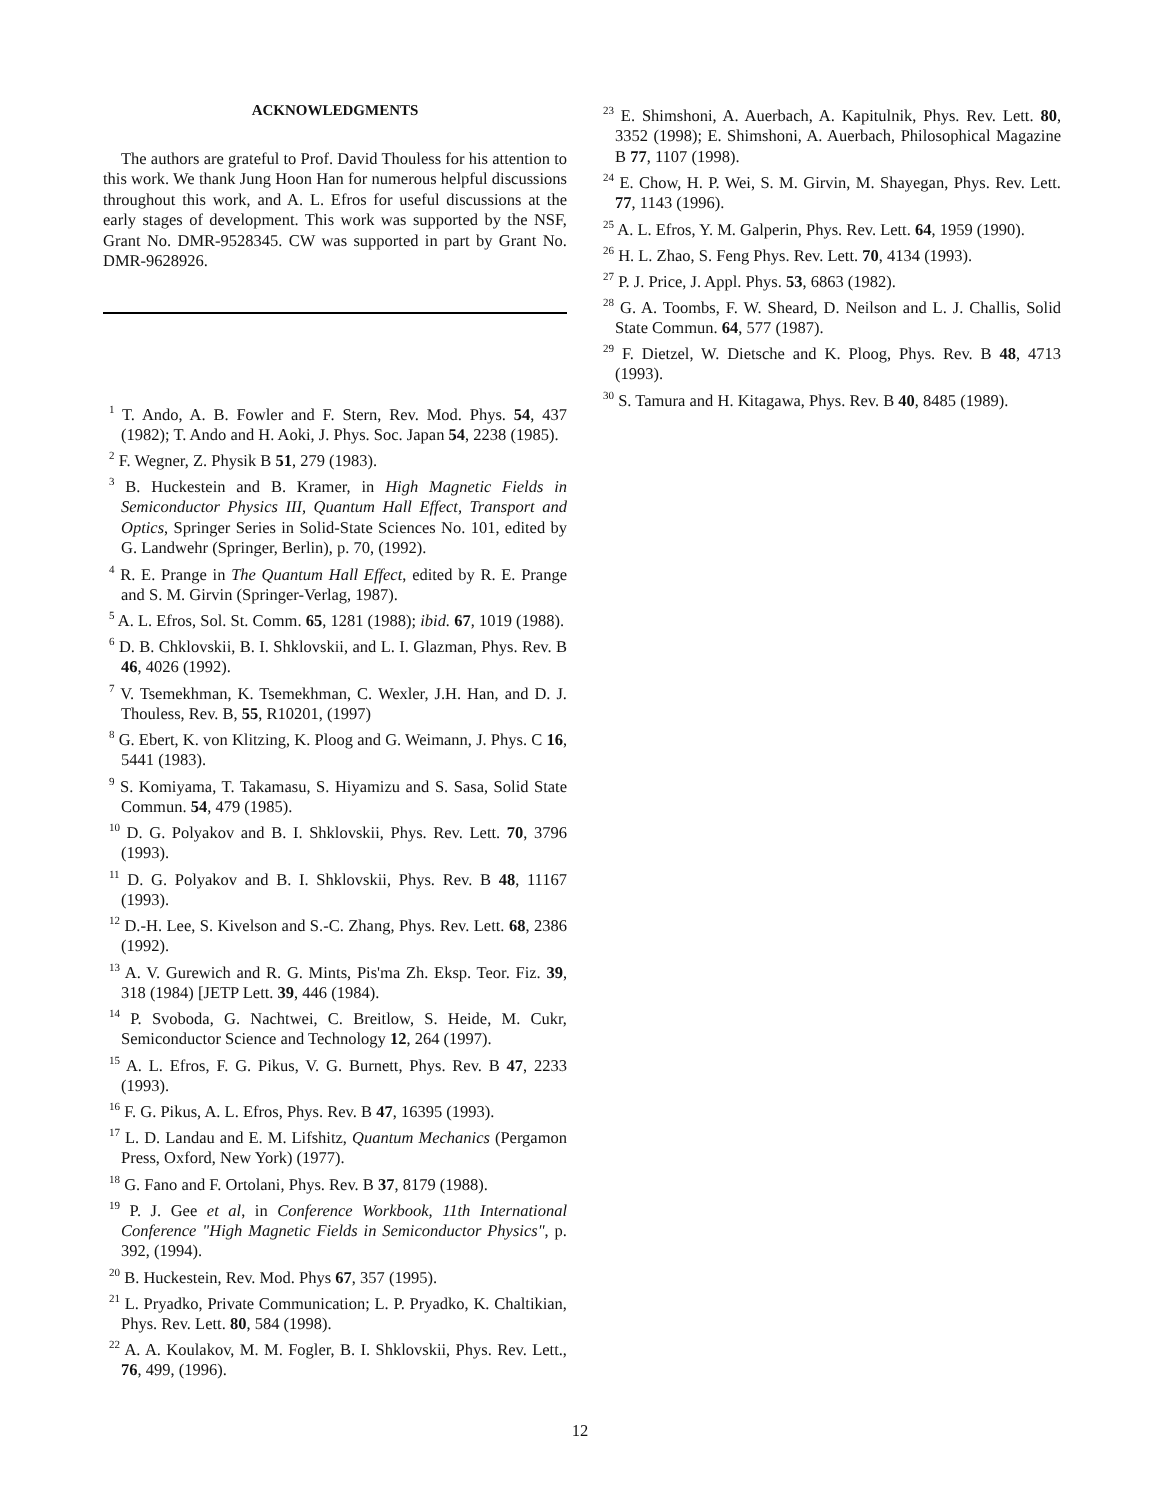ACKNOWLEDGMENTS
The authors are grateful to Prof. David Thouless for his attention to this work. We thank Jung Hoon Han for numerous helpful discussions throughout this work, and A. L. Efros for useful discussions at the early stages of development. This work was supported by the NSF, Grant No. DMR-9528345. CW was supported in part by Grant No. DMR-9628926.
<sup>1</sup> T. Ando, A. B. Fowler and F. Stern, Rev. Mod. Phys. 54, 437 (1982); T. Ando and H. Aoki, J. Phys. Soc. Japan 54, 2238 (1985).
<sup>2</sup> F. Wegner, Z. Physik B 51, 279 (1983).
<sup>3</sup> B. Huckestein and B. Kramer, in High Magnetic Fields in Semiconductor Physics III, Quantum Hall Effect, Transport and Optics, Springer Series in Solid-State Sciences No. 101, edited by G. Landwehr (Springer, Berlin), p. 70, (1992).
<sup>4</sup> R. E. Prange in The Quantum Hall Effect, edited by R. E. Prange and S. M. Girvin (Springer-Verlag, 1987).
<sup>5</sup> A. L. Efros, Sol. St. Comm. 65, 1281 (1988); ibid. 67, 1019 (1988).
<sup>6</sup> D. B. Chklovskii, B. I. Shklovskii, and L. I. Glazman, Phys. Rev. B 46, 4026 (1992).
<sup>7</sup> V. Tsemekhman, K. Tsemekhman, C. Wexler, J.H. Han, and D. J. Thouless, Rev. B, 55, R10201, (1997)
<sup>8</sup> G. Ebert, K. von Klitzing, K. Ploog and G. Weimann, J. Phys. C 16, 5441 (1983).
<sup>9</sup> S. Komiyama, T. Takamasu, S. Hiyamizu and S. Sasa, Solid State Commun. 54, 479 (1985).
<sup>10</sup> D. G. Polyakov and B. I. Shklovskii, Phys. Rev. Lett. 70, 3796 (1993).
<sup>11</sup> D. G. Polyakov and B. I. Shklovskii, Phys. Rev. B 48, 11167 (1993).
<sup>12</sup> D.-H. Lee, S. Kivelson and S.-C. Zhang, Phys. Rev. Lett. 68, 2386 (1992).
<sup>13</sup> A. V. Gurewich and R. G. Mints, Pis'ma Zh. Eksp. Teor. Fiz. 39, 318 (1984) [JETP Lett. 39, 446 (1984).
<sup>14</sup> P. Svoboda, G. Nachtwei, C. Breitlow, S. Heide, M. Cukr, Semiconductor Science and Technology 12, 264 (1997).
<sup>15</sup> A. L. Efros, F. G. Pikus, V. G. Burnett, Phys. Rev. B 47, 2233 (1993).
<sup>16</sup> F. G. Pikus, A. L. Efros, Phys. Rev. B 47, 16395 (1993).
<sup>17</sup> L. D. Landau and E. M. Lifshitz, Quantum Mechanics (Pergamon Press, Oxford, New York) (1977).
<sup>18</sup> G. Fano and F. Ortolani, Phys. Rev. B 37, 8179 (1988).
<sup>19</sup> P. J. Gee et al, in Conference Workbook, 11th International Conference "High Magnetic Fields in Semiconductor Physics", p. 392, (1994).
<sup>20</sup> B. Huckestein, Rev. Mod. Phys 67, 357 (1995).
<sup>21</sup> L. Pryadko, Private Communication; L. P. Pryadko, K. Chaltikian, Phys. Rev. Lett. 80, 584 (1998).
<sup>22</sup> A. A. Koulakov, M. M. Fogler, B. I. Shklovskii, Phys. Rev. Lett., 76, 499, (1996).
<sup>23</sup> E. Shimshoni, A. Auerbach, A. Kapitulnik, Phys. Rev. Lett. 80, 3352 (1998); E. Shimshoni, A. Auerbach, Philosophical Magazine B 77, 1107 (1998).
<sup>24</sup> E. Chow, H. P. Wei, S. M. Girvin, M. Shayegan, Phys. Rev. Lett. 77, 1143 (1996).
<sup>25</sup> A. L. Efros, Y. M. Galperin, Phys. Rev. Lett. 64, 1959 (1990).
<sup>26</sup> H. L. Zhao, S. Feng Phys. Rev. Lett. 70, 4134 (1993).
<sup>27</sup> P. J. Price, J. Appl. Phys. 53, 6863 (1982).
<sup>28</sup> G. A. Toombs, F. W. Sheard, D. Neilson and L. J. Challis, Solid State Commun. 64, 577 (1987).
<sup>29</sup> F. Dietzel, W. Dietsche and K. Ploog, Phys. Rev. B 48, 4713 (1993).
<sup>30</sup> S. Tamura and H. Kitagawa, Phys. Rev. B 40, 8485 (1989).
12